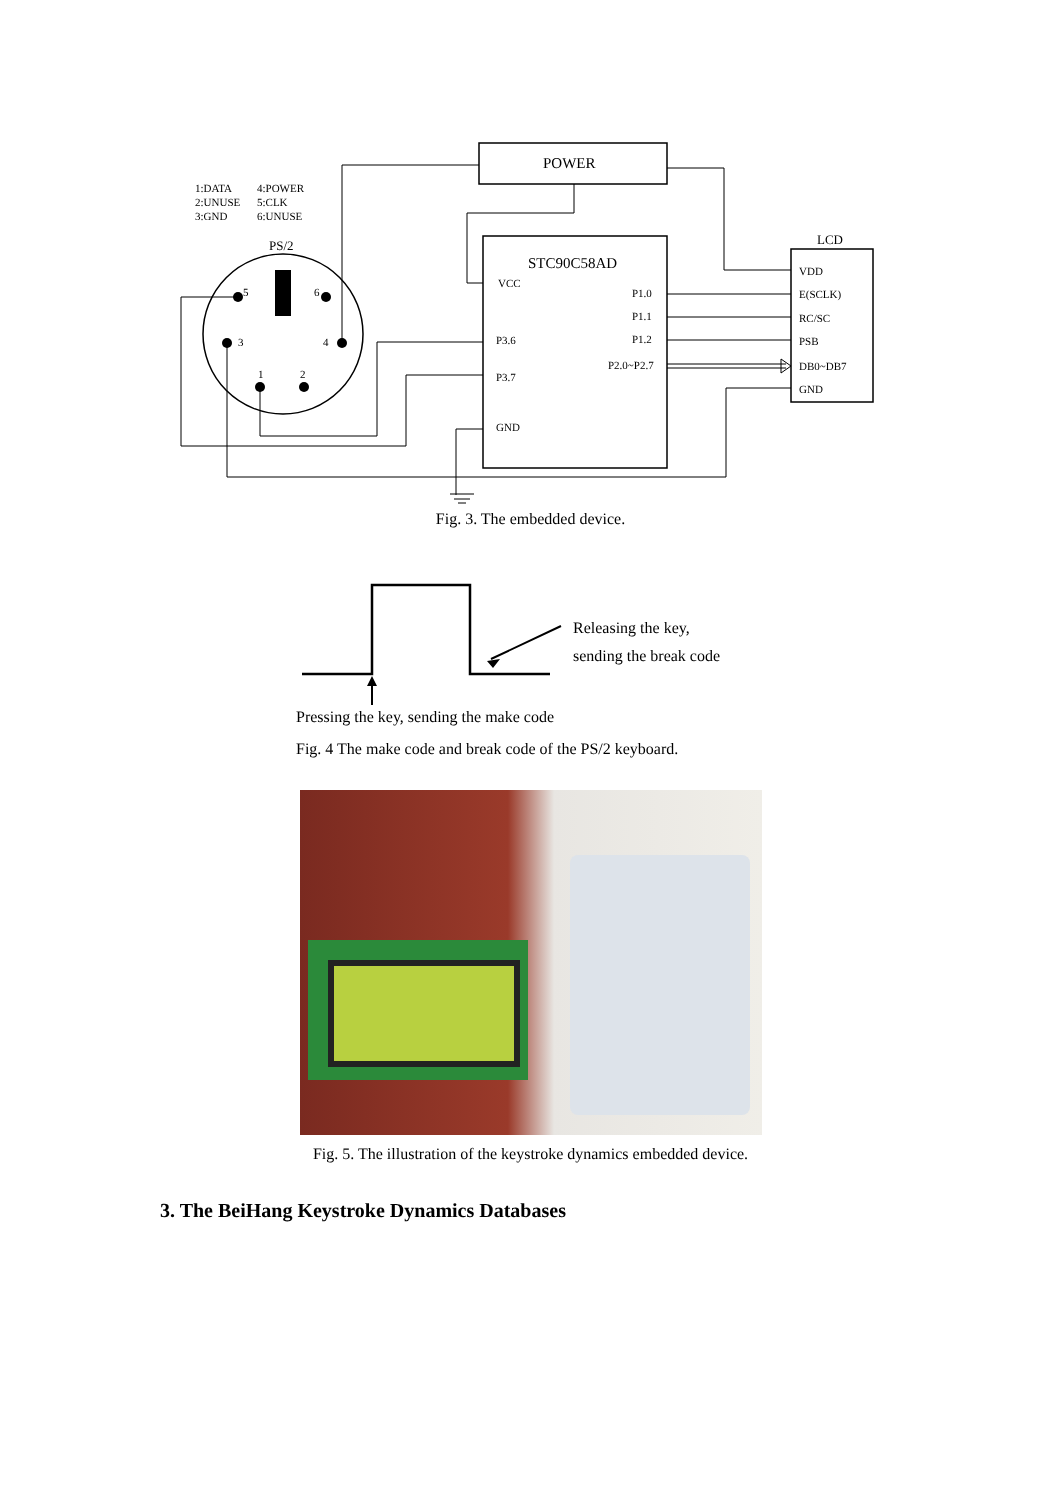1:DATA
4:POWER
2:UNUSE
5:CLK
3:GND
6:UNUSE
PS/2
5
6
3
4
1
2
POWER
STC90C58AD
LCD
VCC
P3.6
P3.7
GND
P1.0
P1.1
P1.2
P2.0~P2.7
VDD
E(SCLK)
RC/SC
PSB
DB0~DB7
GND
Fig. 3. The embedded device.
Releasing the key,
sending the break code
Pressing the key, sending the make code
Fig. 4 The make code and break code of the PS/2 keyboard.
Fig. 5. The illustration of the keystroke dynamics embedded device.
3. The BeiHang Keystroke Dynamics Databases